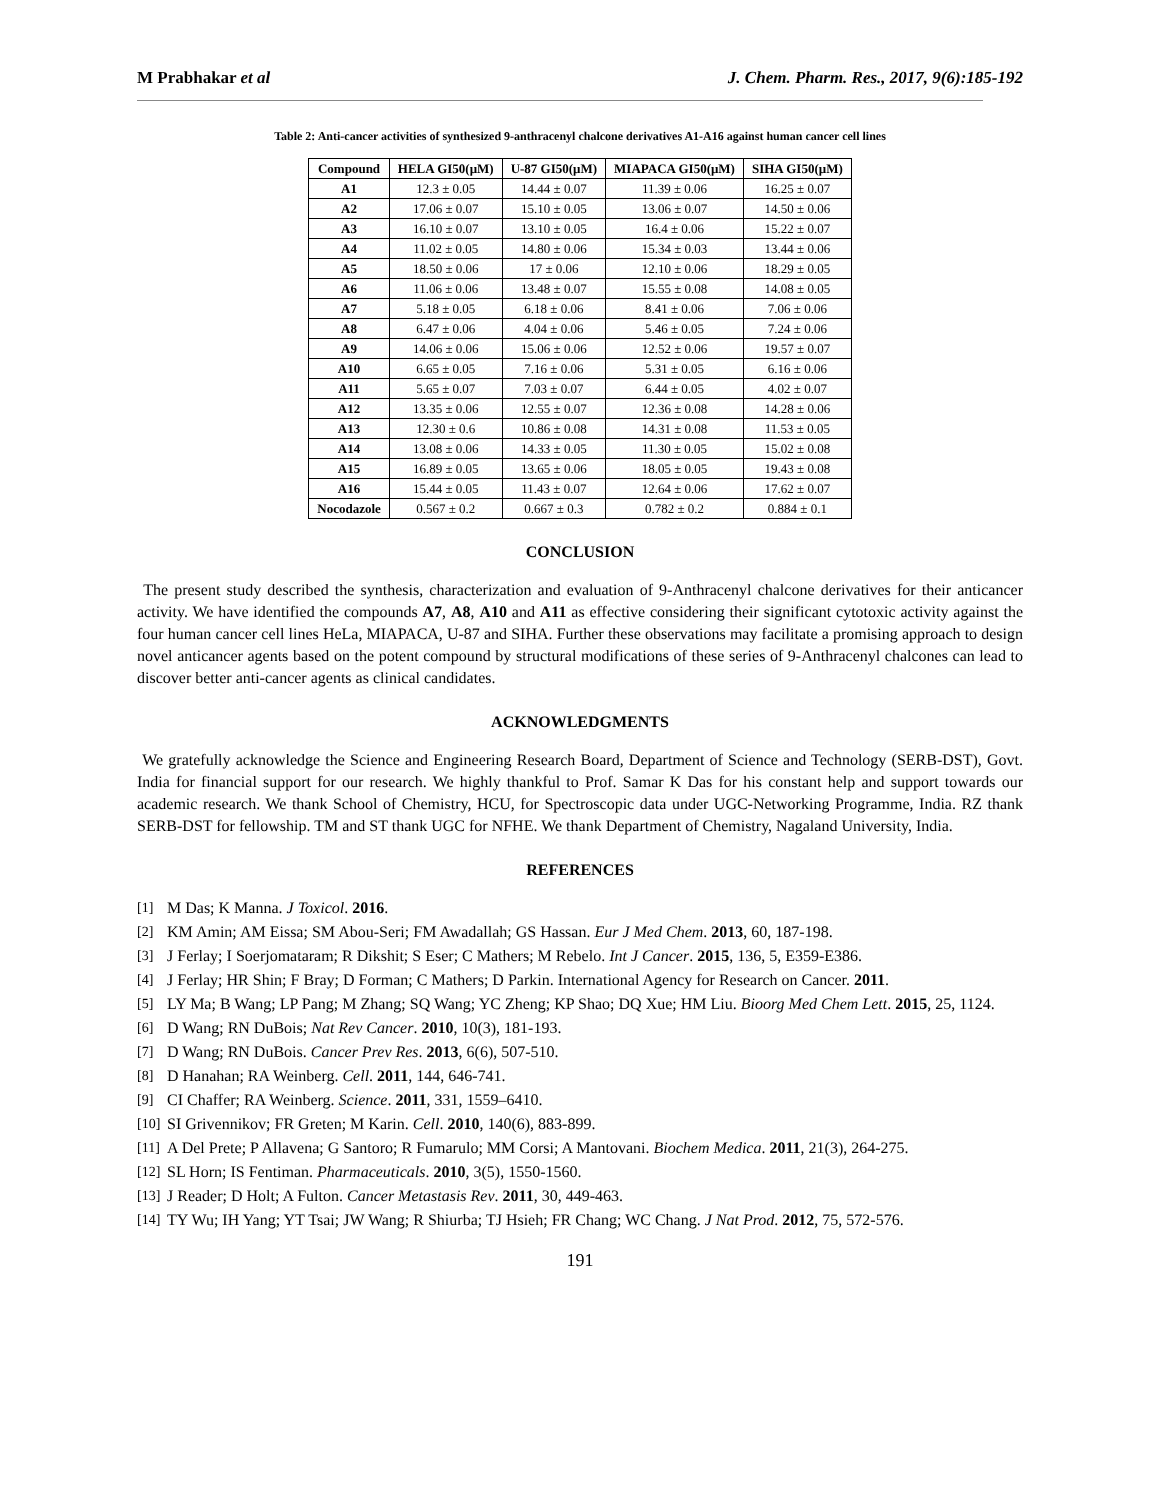M Prabhakar et al J. Chem. Pharm. Res., 2017, 9(6):185-192
Table 2: Anti-cancer activities of synthesized 9-anthracenyl chalcone derivatives A1-A16 against human cancer cell lines
| Compound | HELA GI50(μM) | U-87 GI50(μM) | MIAPACA GI50(μM) | SIHA GI50(μM) |
| --- | --- | --- | --- | --- |
| A1 | 12.3 ± 0.05 | 14.44 ± 0.07 | 11.39 ± 0.06 | 16.25 ± 0.07 |
| A2 | 17.06 ± 0.07 | 15.10 ± 0.05 | 13.06 ± 0.07 | 14.50 ± 0.06 |
| A3 | 16.10 ± 0.07 | 13.10 ± 0.05 | 16.4 ± 0.06 | 15.22 ± 0.07 |
| A4 | 11.02 ± 0.05 | 14.80 ± 0.06 | 15.34 ± 0.03 | 13.44 ± 0.06 |
| A5 | 18.50 ± 0.06 | 17 ± 0.06 | 12.10 ± 0.06 | 18.29 ± 0.05 |
| A6 | 11.06 ± 0.06 | 13.48 ± 0.07 | 15.55 ± 0.08 | 14.08 ± 0.05 |
| A7 | 5.18 ± 0.05 | 6.18 ± 0.06 | 8.41 ± 0.06 | 7.06 ± 0.06 |
| A8 | 6.47 ± 0.06 | 4.04 ± 0.06 | 5.46 ± 0.05 | 7.24 ± 0.06 |
| A9 | 14.06 ± 0.06 | 15.06 ± 0.06 | 12.52 ± 0.06 | 19.57 ± 0.07 |
| A10 | 6.65 ± 0.05 | 7.16 ± 0.06 | 5.31 ± 0.05 | 6.16 ± 0.06 |
| A11 | 5.65 ± 0.07 | 7.03 ± 0.07 | 6.44 ± 0.05 | 4.02 ± 0.07 |
| A12 | 13.35 ± 0.06 | 12.55 ± 0.07 | 12.36 ± 0.08 | 14.28 ± 0.06 |
| A13 | 12.30 ± 0.6 | 10.86 ± 0.08 | 14.31 ± 0.08 | 11.53 ± 0.05 |
| A14 | 13.08 ± 0.06 | 14.33 ± 0.05 | 11.30 ± 0.05 | 15.02 ± 0.08 |
| A15 | 16.89 ± 0.05 | 13.65 ± 0.06 | 18.05 ± 0.05 | 19.43 ± 0.08 |
| A16 | 15.44 ± 0.05 | 11.43 ± 0.07 | 12.64 ± 0.06 | 17.62 ± 0.07 |
| Nocodazole | 0.567 ± 0.2 | 0.667 ± 0.3 | 0.782 ± 0.2 | 0.884 ± 0.1 |
CONCLUSION
The present study described the synthesis, characterization and evaluation of 9-Anthracenyl chalcone derivatives for their anticancer activity. We have identified the compounds A7, A8, A10 and A11 as effective considering their significant cytotoxic activity against the four human cancer cell lines HeLa, MIAPACA, U-87 and SIHA. Further these observations may facilitate a promising approach to design novel anticancer agents based on the potent compound by structural modifications of these series of 9-Anthracenyl chalcones can lead to discover better anti-cancer agents as clinical candidates.
ACKNOWLEDGMENTS
We gratefully acknowledge the Science and Engineering Research Board, Department of Science and Technology (SERB-DST), Govt. India for financial support for our research. We highly thankful to Prof. Samar K Das for his constant help and support towards our academic research. We thank School of Chemistry, HCU, for Spectroscopic data under UGC-Networking Programme, India. RZ thank SERB-DST for fellowship. TM and ST thank UGC for NFHE. We thank Department of Chemistry, Nagaland University, India.
REFERENCES
[1] M Das; K Manna. J Toxicol. 2016.
[2] KM Amin; AM Eissa; SM Abou-Seri; FM Awadallah; GS Hassan. Eur J Med Chem. 2013, 60, 187-198.
[3] J Ferlay; I Soerjomataram; R Dikshit; S Eser; C Mathers; M Rebelo. Int J Cancer. 2015, 136, 5, E359-E386.
[4] J Ferlay; HR Shin; F Bray; D Forman; C Mathers; D Parkin. International Agency for Research on Cancer. 2011.
[5] LY Ma; B Wang; LP Pang; M Zhang; SQ Wang; YC Zheng; KP Shao; DQ Xue; HM Liu. Bioorg Med Chem Lett. 2015, 25, 1124.
[6] D Wang; RN DuBois; Nat Rev Cancer. 2010, 10(3), 181-193.
[7] D Wang; RN DuBois. Cancer Prev Res. 2013, 6(6), 507-510.
[8] D Hanahan; RA Weinberg. Cell. 2011, 144, 646-741.
[9] CI Chaffer; RA Weinberg. Science. 2011, 331, 1559–6410.
[10] SI Grivennikov; FR Greten; M Karin. Cell. 2010, 140(6), 883-899.
[11] A Del Prete; P Allavena; G Santoro; R Fumarulo; MM Corsi; A Mantovani. Biochem Medica. 2011, 21(3), 264-275.
[12] SL Horn; IS Fentiman. Pharmaceuticals. 2010, 3(5), 1550-1560.
[13] J Reader; D Holt; A Fulton. Cancer Metastasis Rev. 2011, 30, 449-463.
[14] TY Wu; IH Yang; YT Tsai; JW Wang; R Shiurba; TJ Hsieh; FR Chang; WC Chang. J Nat Prod. 2012, 75, 572-576.
191